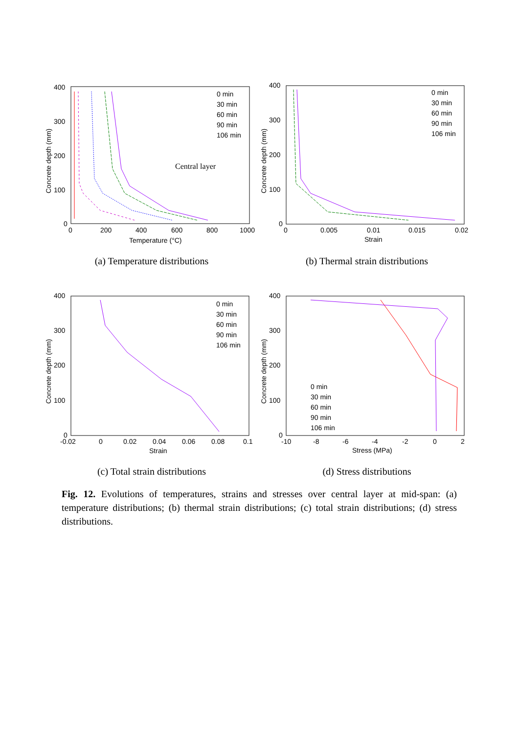400
300
200
100
0
0
200
400
600
800
1000
Temperature (°C)
Concrete depth (mm)
0 min
30 min
60 min
90 min
106 min
Central layer
(a) Temperature distributions
400
300
200
100
0
0
0.005
0.01
0.015
0.02
Strain
Concrete depth (mm)
0 min
30 min
60 min
90 min
106 min
(b) Thermal strain distributions
400
300
200
100
0
-0.02
0
0.02
0.04
0.06
0.08
0.1
Strain
Concrete depth (mm)
0 min
30 min
60 min
90 min
106 min
(c) Total strain distributions
400
300
200
100
0
-10
-8
-6
-4
-2
0
2
Stress (MPa)
Concrete depth (mm)
0 min
30 min
60 min
90 min
106 min
(d) Stress distributions
Fig. 12. Evolutions of temperatures, strains and stresses over central layer at mid-span: (a) temperature distributions; (b) thermal strain distributions; (c) total strain distributions; (d) stress distributions.